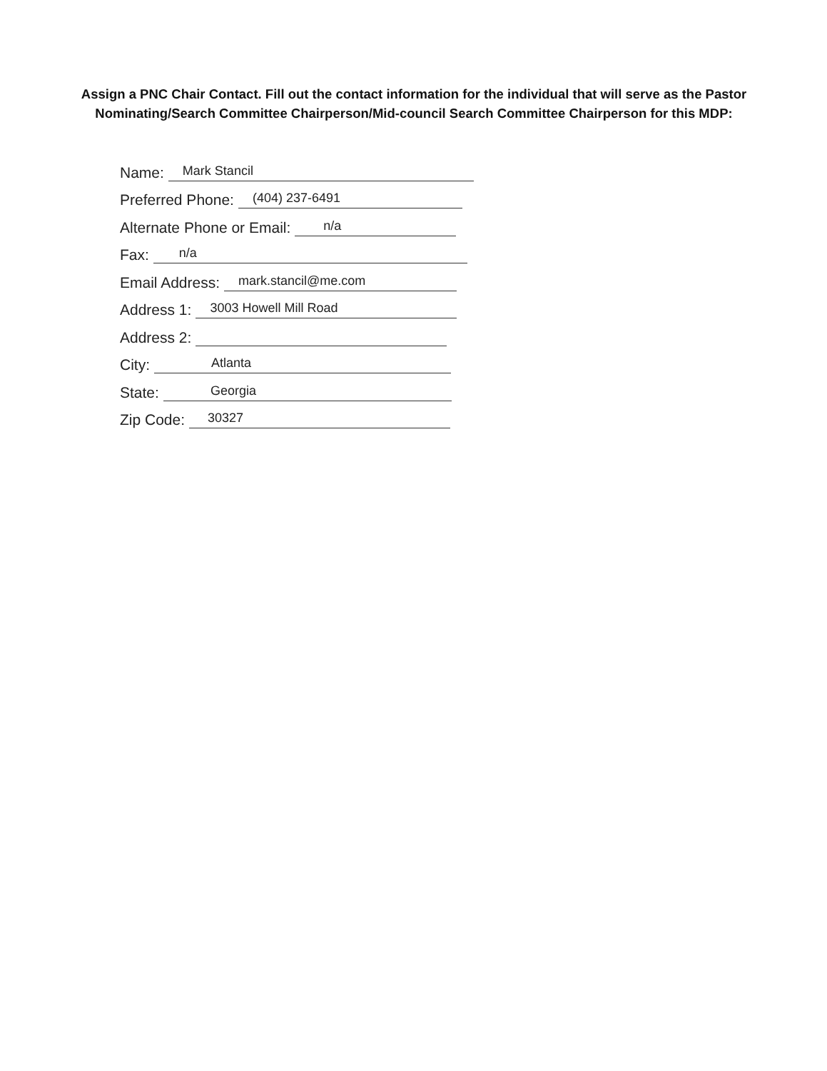Assign a PNC Chair Contact. Fill out the contact information for the individual that will serve as the Pastor Nominating/Search Committee Chairperson/Mid-council Search Committee Chairperson for this MDP:
Name: Mark Stancil
Preferred Phone: (404) 237-6491
Alternate Phone or Email: n/a
Fax: n/a
Email Address: mark.stancil@me.com
Address 1: 3003 Howell Mill Road
Address 2:
City: Atlanta
State: Georgia
Zip Code: 30327